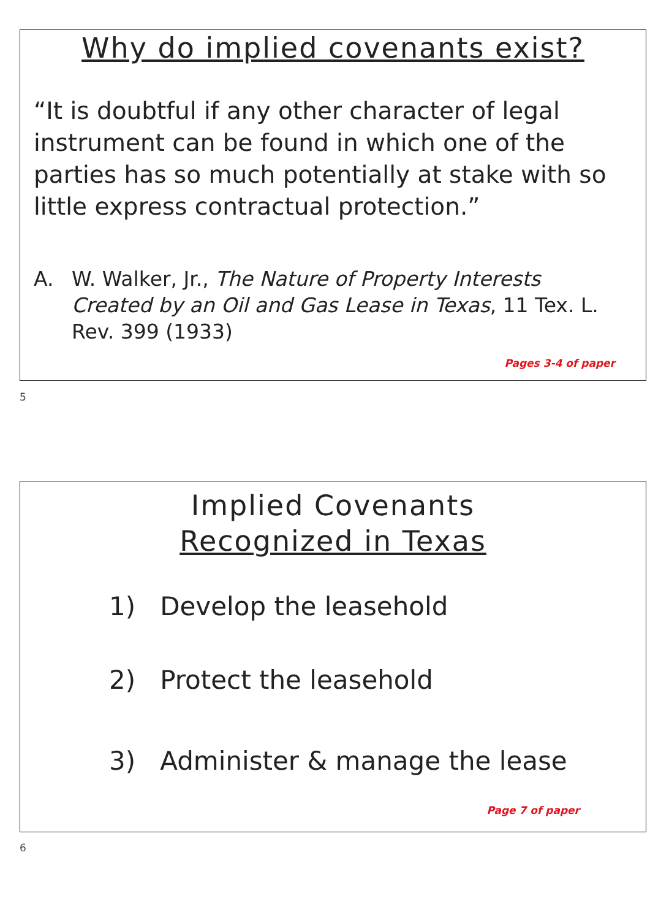Why do implied covenants exist?
“It is doubtful if any other character of legal instrument can be found in which one of the parties has so much potentially at stake with so little express contractual protection.”
A. W. Walker, Jr., The Nature of Property Interests Created by an Oil and Gas Lease in Texas, 11 Tex. L. Rev. 399 (1933)
Pages 3-4 of paper
5
Implied Covenants
Recognized in Texas
1) Develop the leasehold
2) Protect the leasehold
3) Administer & manage the lease
Page 7 of paper
6